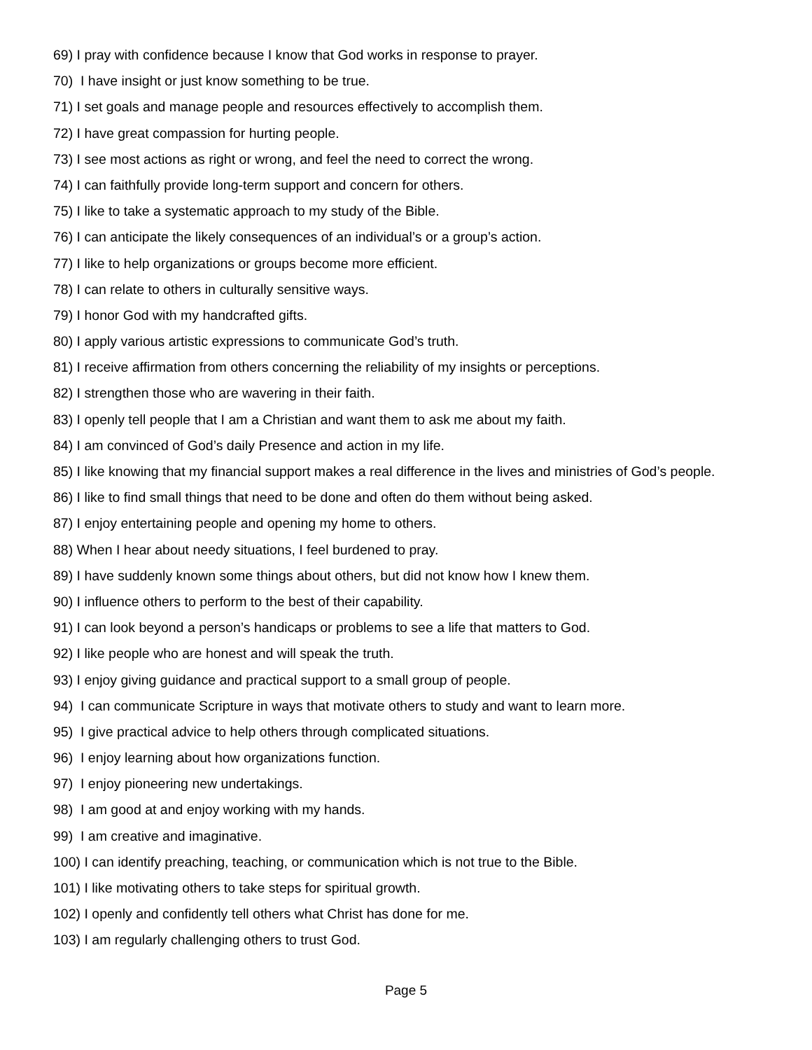69) I pray with confidence because I know that God works in response to prayer.
70) I have insight or just know something to be true.
71) I set goals and manage people and resources effectively to accomplish them.
72) I have great compassion for hurting people.
73) I see most actions as right or wrong, and feel the need to correct the wrong.
74) I can faithfully provide long-term support and concern for others.
75) I like to take a systematic approach to my study of the Bible.
76) I can anticipate the likely consequences of an individual’s or a group’s action.
77) I like to help organizations or groups become more efficient.
78) I can relate to others in culturally sensitive ways.
79) I honor God with my handcrafted gifts.
80) I apply various artistic expressions to communicate God’s truth.
81) I receive affirmation from others concerning the reliability of my insights or perceptions.
82) I strengthen those who are wavering in their faith.
83) I openly tell people that I am a Christian and want them to ask me about my faith.
84) I am convinced of God’s daily Presence and action in my life.
85) I like knowing that my financial support makes a real difference in the lives and ministries of God’s people.
86) I like to find small things that need to be done and often do them without being asked.
87) I enjoy entertaining people and opening my home to others.
88) When I hear about needy situations, I feel burdened to pray.
89) I have suddenly known some things about others, but did not know how I knew them.
90) I influence others to perform to the best of their capability.
91) I can look beyond a person’s handicaps or problems to see a life that matters to God.
92) I like people who are honest and will speak the truth.
93) I enjoy giving guidance and practical support to a small group of people.
94) I can communicate Scripture in ways that motivate others to study and want to learn more.
95) I give practical advice to help others through complicated situations.
96) I enjoy learning about how organizations function.
97) I enjoy pioneering new undertakings.
98) I am good at and enjoy working with my hands.
99) I am creative and imaginative.
100) I can identify preaching, teaching, or communication which is not true to the Bible.
101) I like motivating others to take steps for spiritual growth.
102) I openly and confidently tell others what Christ has done for me.
103) I am regularly challenging others to trust God.
Page 5